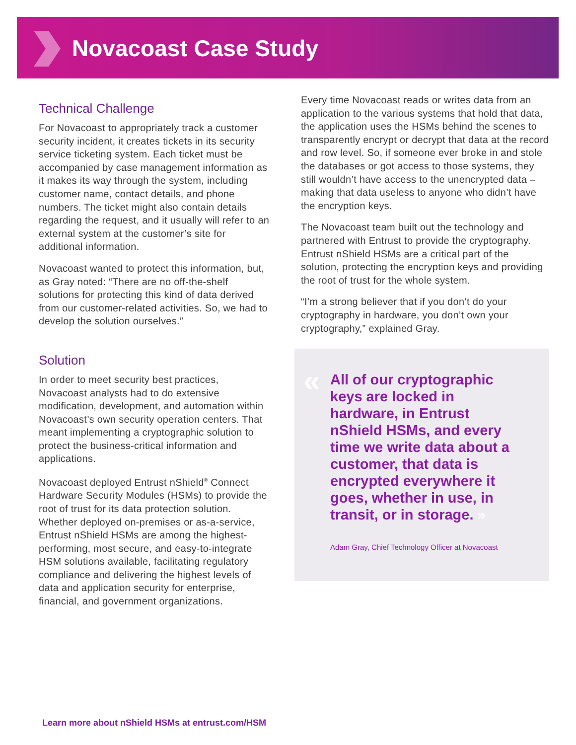Novacoast Case Study
Technical Challenge
For Novacoast to appropriately track a customer security incident, it creates tickets in its security service ticketing system. Each ticket must be accompanied by case management information as it makes its way through the system, including customer name, contact details, and phone numbers. The ticket might also contain details regarding the request, and it usually will refer to an external system at the customer’s site for additional information.
Novacoast wanted to protect this information, but, as Gray noted: “There are no off-the-shelf solutions for protecting this kind of data derived from our customer-related activities. So, we had to develop the solution ourselves.”
Solution
In order to meet security best practices, Novacoast analysts had to do extensive modification, development, and automation within Novacoast’s own security operation centers. That meant implementing a cryptographic solution to protect the business-critical information and applications.
Novacoast deployed Entrust nShield<sup>®</sup> Connect Hardware Security Modules (HSMs) to provide the root of trust for its data protection solution. Whether deployed on-premises or as-a-service, Entrust nShield HSMs are among the highest-performing, most secure, and easy-to-integrate HSM solutions available, facilitating regulatory compliance and delivering the highest levels of data and application security for enterprise, financial, and government organizations.
Every time Novacoast reads or writes data from an application to the various systems that hold that data, the application uses the HSMs behind the scenes to transparently encrypt or decrypt that data at the record and row level. So, if someone ever broke in and stole the databases or got access to those systems, they still wouldn’t have access to the unencrypted data – making that data useless to anyone who didn’t have the encryption keys.
The Novacoast team built out the technology and partnered with Entrust to provide the cryptography. Entrust nShield HSMs are a critical part of the solution, protecting the encryption keys and providing the root of trust for the whole system.
“I’m a strong believer that if you don’t do your cryptography in hardware, you don’t own your cryptography,” explained Gray.
«
All of our cryptographic keys are locked in hardware, in Entrust nShield HSMs, and every time we write data about a customer, that data is encrypted everywhere it goes, whether in use, in transit, or in storage. »
Adam Gray, Chief Technology Officer at Novacoast
Learn more about nShield HSMs at entrust.com/HSM